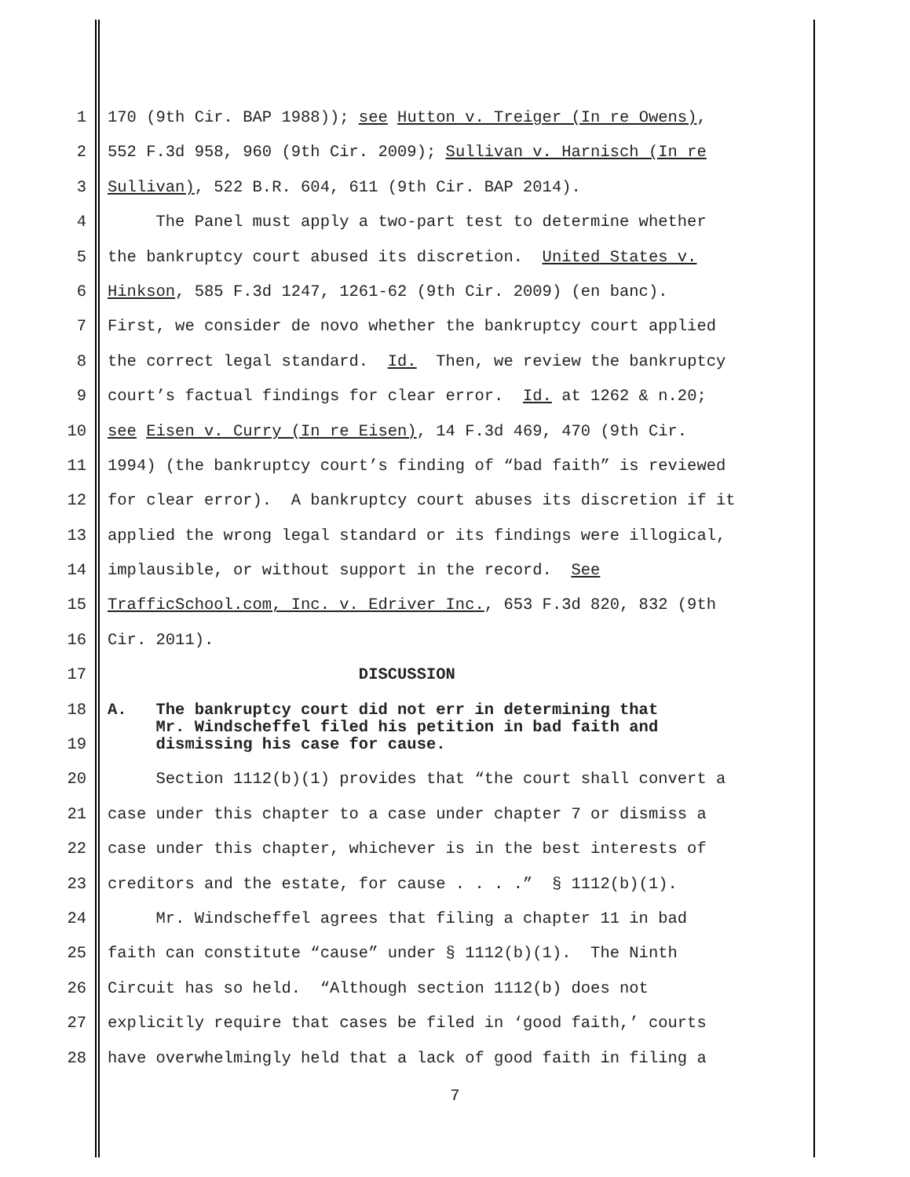1 170 (9th Cir. BAP 1988)); see Hutton v. Treiger (In re Owens),
2 552 F.3d 958, 960 (9th Cir. 2009); Sullivan v. Harnisch (In re
3 Sullivan), 522 B.R. 604, 611 (9th Cir. BAP 2014).
4 The Panel must apply a two-part test to determine whether
5 the bankruptcy court abused its discretion. United States v.
6 Hinkson, 585 F.3d 1247, 1261-62 (9th Cir. 2009) (en banc).
7 First, we consider de novo whether the bankruptcy court applied
8 the correct legal standard. Id. Then, we review the bankruptcy
9 court’s factual findings for clear error. Id. at 1262 & n.20;
10 see Eisen v. Curry (In re Eisen), 14 F.3d 469, 470 (9th Cir.
11 1994) (the bankruptcy court’s finding of “bad faith” is reviewed
12 for clear error). A bankruptcy court abuses its discretion if it
13 applied the wrong legal standard or its findings were illogical,
14 implausible, or without support in the record. See
15 TrafficSchool.com, Inc. v. Edriver Inc., 653 F.3d 820, 832 (9th
16 Cir. 2011).
17 DISCUSSION
18
19 A. The bankruptcy court did not err in determining that Mr. Windscheffel filed his petition in bad faith and dismissing his case for cause.
20 Section 1112(b)(1) provides that “the court shall convert a
21 case under this chapter to a case under chapter 7 or dismiss a
22 case under this chapter, whichever is in the best interests of
23 creditors and the estate, for cause . . . .” § 1112(b)(1).
24 Mr. Windscheffel agrees that filing a chapter 11 in bad
25 faith can constitute “cause” under § 1112(b)(1). The Ninth
26 Circuit has so held. “Although section 1112(b) does not
27 explicitly require that cases be filed in ‘good faith,’ courts
28 have overwhelmingly held that a lack of good faith in filing a
7